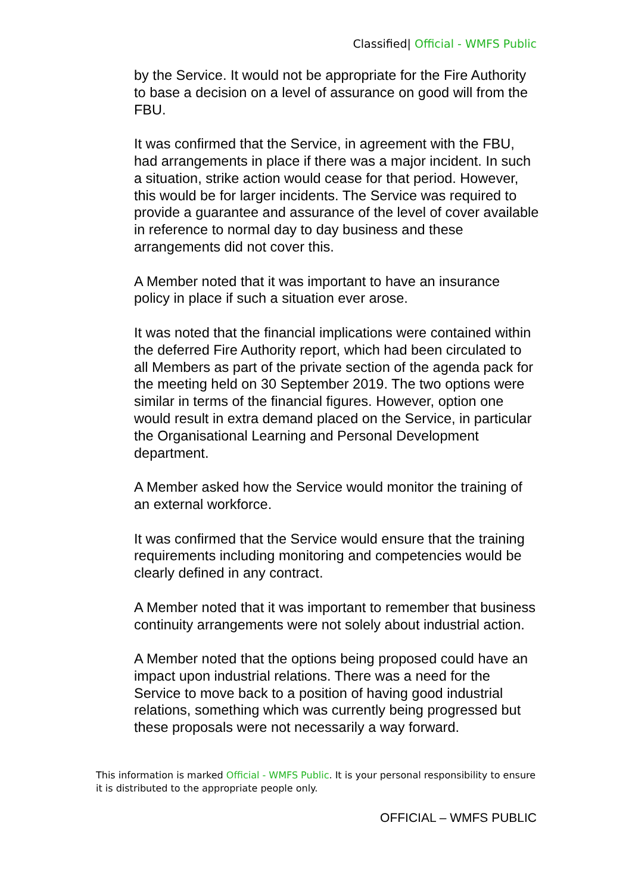Classified| Official - WMFS Public
by the Service. It would not be appropriate for the Fire Authority to base a decision on a level of assurance on good will from the FBU.
It was confirmed that the Service, in agreement with the FBU, had arrangements in place if there was a major incident. In such a situation, strike action would cease for that period. However, this would be for larger incidents. The Service was required to provide a guarantee and assurance of the level of cover available in reference to normal day to day business and these arrangements did not cover this.
A Member noted that it was important to have an insurance policy in place if such a situation ever arose.
It was noted that the financial implications were contained within the deferred Fire Authority report, which had been circulated to all Members as part of the private section of the agenda pack for the meeting held on 30 September 2019. The two options were similar in terms of the financial figures. However, option one would result in extra demand placed on the Service, in particular the Organisational Learning and Personal Development department.
A Member asked how the Service would monitor the training of an external workforce.
It was confirmed that the Service would ensure that the training requirements including monitoring and competencies would be clearly defined in any contract.
A Member noted that it was important to remember that business continuity arrangements were not solely about industrial action.
A Member noted that the options being proposed could have an impact upon industrial relations. There was a need for the Service to move back to a position of having good industrial relations, something which was currently being progressed but these proposals were not necessarily a way forward.
This information is marked Official - WMFS Public. It is your personal responsibility to ensure it is distributed to the appropriate people only.
OFFICIAL – WMFS PUBLIC